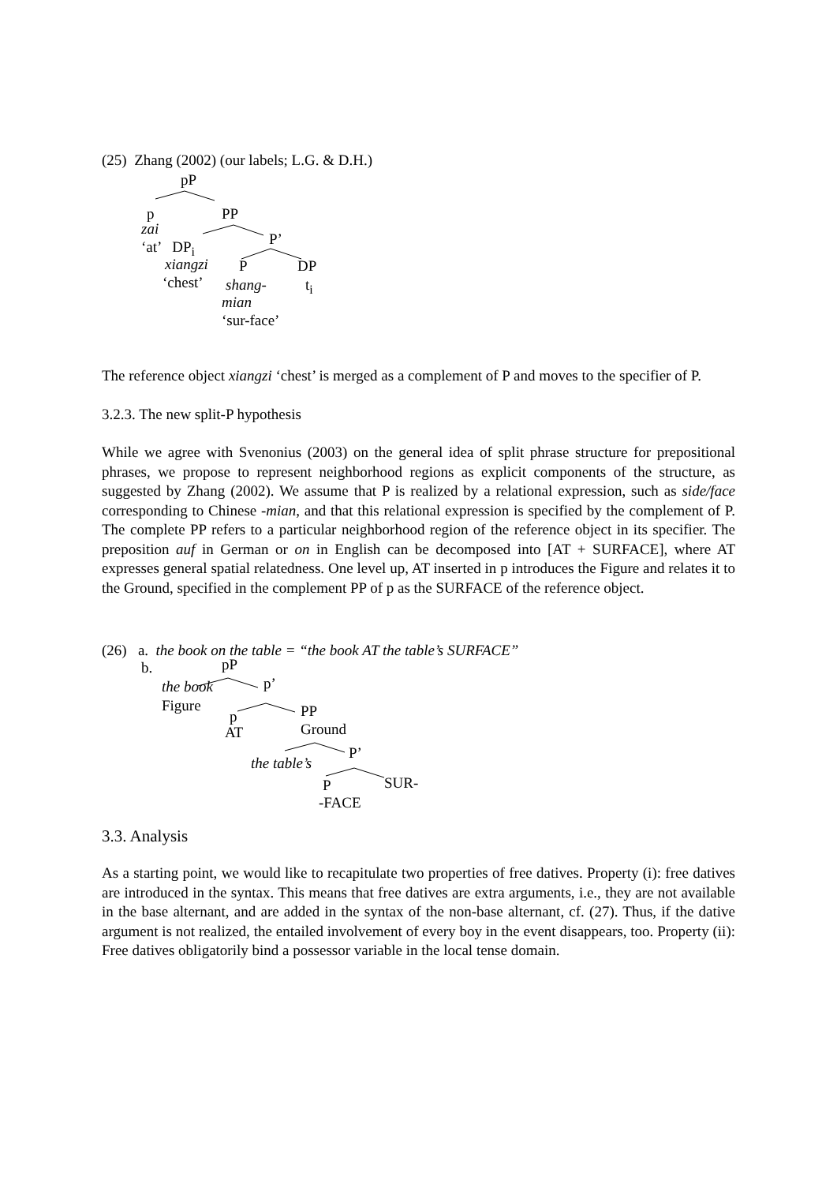(25) Zhang (2002) (our labels; L.G. & D.H.)
pP
p PP
zai
P’
‘at’ DP<sub>i</sub>
xiangzi P DP
‘chest’ shang- t<sub>i</sub>
mian
‘sur-face’
The reference object xiangzi ‘chest’ is merged as a complement of P and moves to the specifier of P.
3.2.3. The new split-P hypothesis
While we agree with Svenonius (2003) on the general idea of split phrase structure for prepositional phrases, we propose to represent neighborhood regions as explicit components of the structure, as suggested by Zhang (2002). We assume that P is realized by a relational expression, such as side/face corresponding to Chinese -mian, and that this relational expression is specified by the complement of P. The complete PP refers to a particular neighborhood region of the reference object in its specifier. The preposition auf in German or on in English can be decomposed into [AT + SURFACE], where AT expresses general spatial relatedness. One level up, AT inserted in p introduces the Figure and relates it to the Ground, specified in the complement PP of p as the SURFACE of the reference object.
(26) a. the book on the table = “the book AT the table’s SURFACE”
b. pP
the book p’
Figure PP
p
AT Ground
P’
the table’s
P SUR-
-FACE
3.3. Analysis
As a starting point, we would like to recapitulate two properties of free datives. Property (i): free datives are introduced in the syntax. This means that free datives are extra arguments, i.e., they are not available in the base alternant, and are added in the syntax of the non-base alternant, cf. (27). Thus, if the dative argument is not realized, the entailed involvement of every boy in the event disappears, too. Property (ii): Free datives obligatorily bind a possessor variable in the local tense domain.